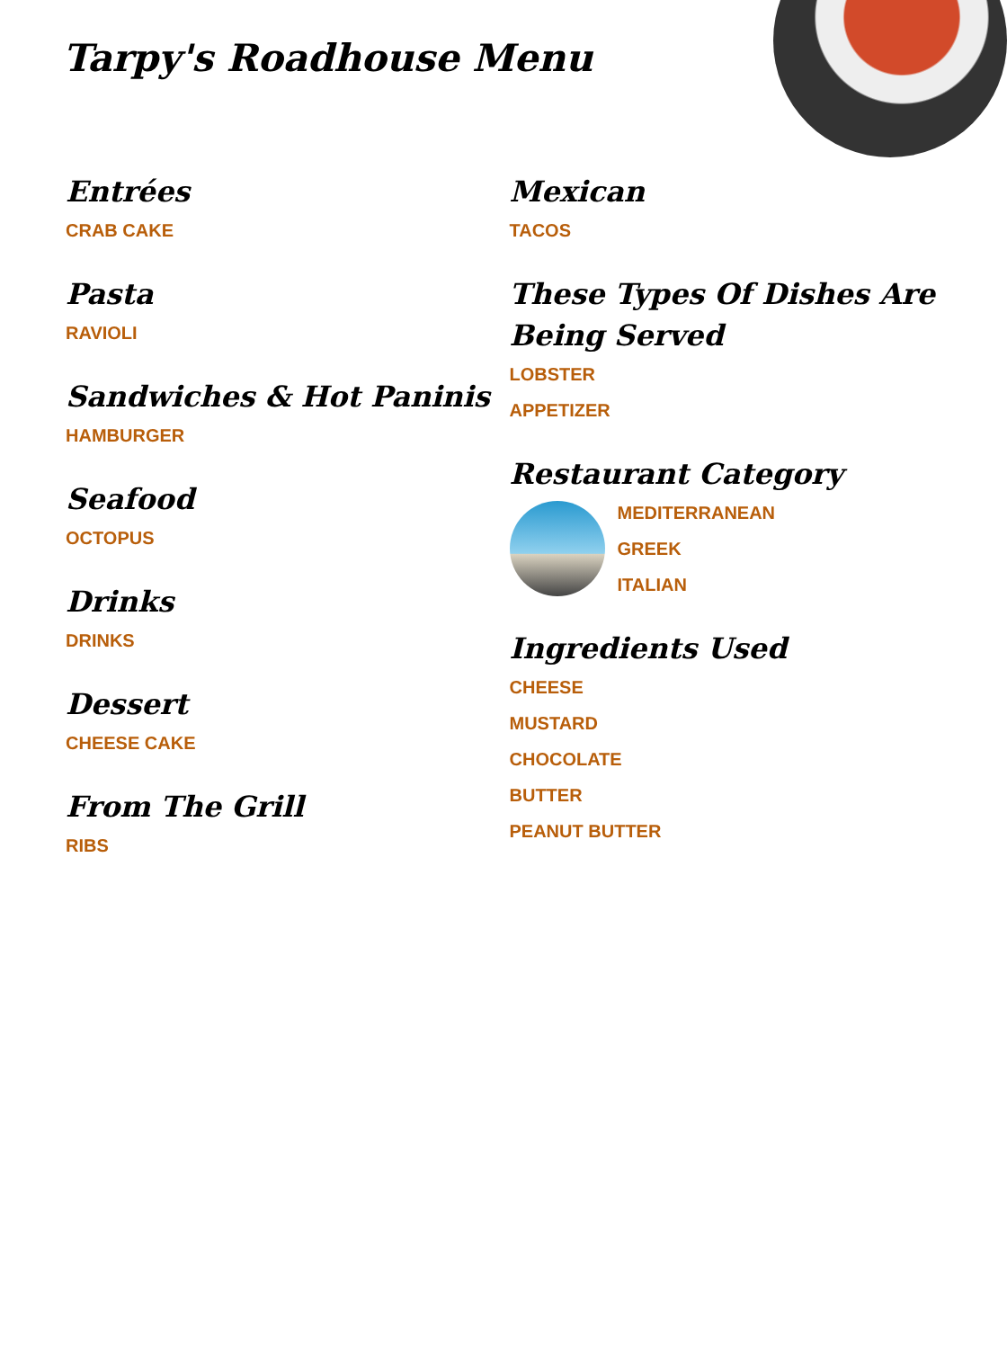Tarpy's Roadhouse Menu
Entrées
CRAB CAKE
Pasta
RAVIOLI
Sandwiches & Hot Paninis
HAMBURGER
Seafood
OCTOPUS
Drinks
DRINKS
Dessert
CHEESE CAKE
From The Grill
RIBS
Mexican
TACOS
These Types Of Dishes Are Being Served
LOBSTER
APPETIZER
Restaurant Category
MEDITERRANEAN
GREEK
ITALIAN
Ingredients Used
CHEESE
MUSTARD
CHOCOLATE
BUTTER
PEANUT BUTTER